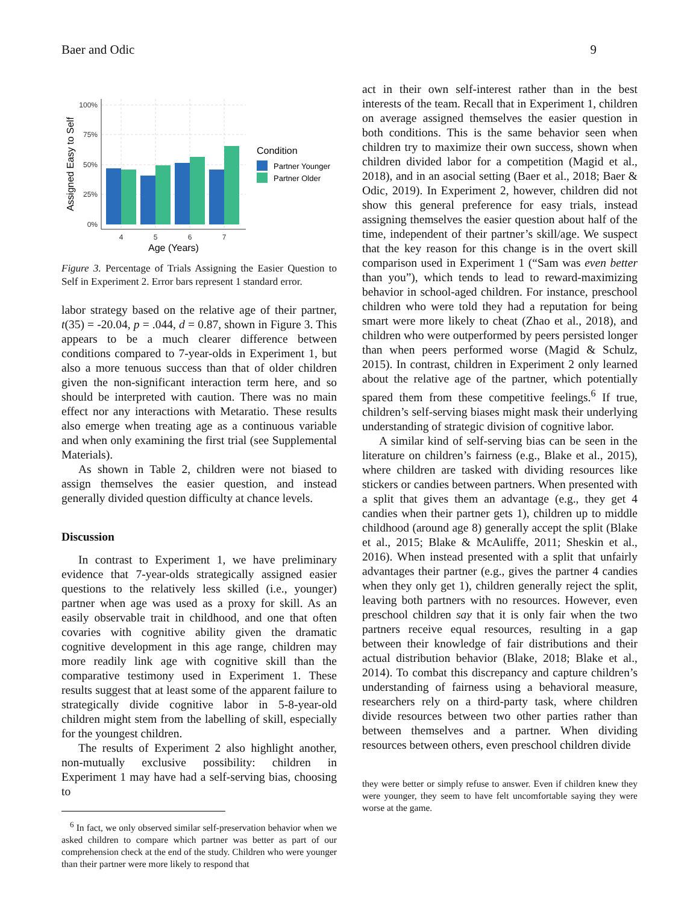Baer and Odic 9
100%
75%
50%
25%
0%
4
5
6
7
Age (Years)
Assigned Easy to Self
Condition
Partner Younger
Partner Older
Figure 3. Percentage of Trials Assigning the Easier Question to Self in Experiment 2. Error bars represent 1 standard error.
labor strategy based on the relative age of their partner, t(35) = -20.04, p = .044, d = 0.87, shown in Figure 3. This appears to be a much clearer difference between conditions compared to 7-year-olds in Experiment 1, but also a more tenuous success than that of older children given the non-significant interaction term here, and so should be interpreted with caution. There was no main effect nor any interactions with Metaratio. These results also emerge when treating age as a continuous variable and when only examining the first trial (see Supplemental Materials).
As shown in Table 2, children were not biased to assign themselves the easier question, and instead generally divided question difficulty at chance levels.
Discussion
In contrast to Experiment 1, we have preliminary evidence that 7-year-olds strategically assigned easier questions to the relatively less skilled (i.e., younger) partner when age was used as a proxy for skill. As an easily observable trait in childhood, and one that often covaries with cognitive ability given the dramatic cognitive development in this age range, children may more readily link age with cognitive skill than the comparative testimony used in Experiment 1. These results suggest that at least some of the apparent failure to strategically divide cognitive labor in 5-8-year-old children might stem from the labelling of skill, especially for the youngest children.
The results of Experiment 2 also highlight another, non-mutually exclusive possibility: children in Experiment 1 may have had a self-serving bias, choosing to
<sup>6</sup> In fact, we only observed similar self-preservation behavior when we asked children to compare which partner was better as part of our comprehension check at the end of the study. Children who were younger than their partner were more likely to respond that
act in their own self-interest rather than in the best interests of the team. Recall that in Experiment 1, children on average assigned themselves the easier question in both conditions. This is the same behavior seen when children try to maximize their own success, shown when children divided labor for a competition (Magid et al., 2018), and in an asocial setting (Baer et al., 2018; Baer & Odic, 2019). In Experiment 2, however, children did not show this general preference for easy trials, instead assigning themselves the easier question about half of the time, independent of their partner’s skill/age. We suspect that the key reason for this change is in the overt skill comparison used in Experiment 1 (“Sam was even better than you”), which tends to lead to reward-maximizing behavior in school-aged children. For instance, preschool children who were told they had a reputation for being smart were more likely to cheat (Zhao et al., 2018), and children who were outperformed by peers persisted longer than when peers performed worse (Magid & Schulz, 2015). In contrast, children in Experiment 2 only learned about the relative age of the partner, which potentially spared them from these competitive feelings.<sup>6</sup> If true, children’s self-serving biases might mask their underlying understanding of strategic division of cognitive labor.
A similar kind of self-serving bias can be seen in the literature on children’s fairness (e.g., Blake et al., 2015), where children are tasked with dividing resources like stickers or candies between partners. When presented with a split that gives them an advantage (e.g., they get 4 candies when their partner gets 1), children up to middle childhood (around age 8) generally accept the split (Blake et al., 2015; Blake & McAuliffe, 2011; Sheskin et al., 2016). When instead presented with a split that unfairly advantages their partner (e.g., gives the partner 4 candies when they only get 1), children generally reject the split, leaving both partners with no resources. However, even preschool children say that it is only fair when the two partners receive equal resources, resulting in a gap between their knowledge of fair distributions and their actual distribution behavior (Blake, 2018; Blake et al., 2014). To combat this discrepancy and capture children’s understanding of fairness using a behavioral measure, researchers rely on a third-party task, where children divide resources between two other parties rather than between themselves and a partner. When dividing resources between others, even preschool children divide
they were better or simply refuse to answer. Even if children knew they were younger, they seem to have felt uncomfortable saying they were worse at the game.